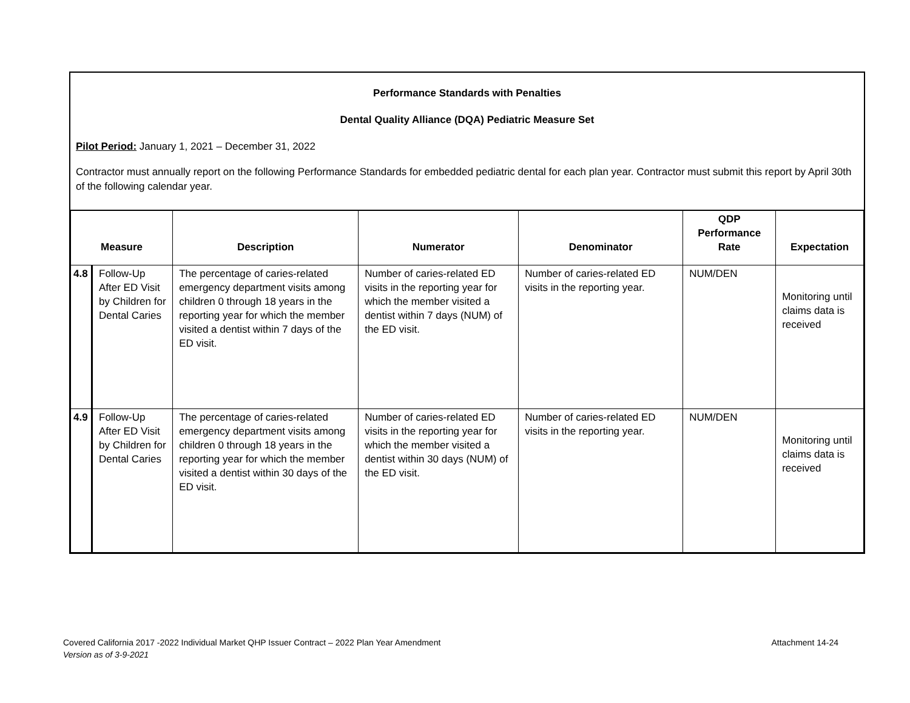Performance Standards with Penalties
Dental Quality Alliance (DQA) Pediatric Measure Set
Pilot Period: January 1, 2021 – December 31, 2022
Contractor must annually report on the following Performance Standards for embedded pediatric dental for each plan year. Contractor must submit this report by April 30th of the following calendar year.
| Measure | | Description | Numerator | Denominator | QDP Performance Rate | Expectation |
| --- | --- | --- | --- | --- | --- | --- |
| 4.8 | Follow-Up After ED Visit by Children for Dental Caries | The percentage of caries-related emergency department visits among children 0 through 18 years in the reporting year for which the member visited a dentist within 7 days of the ED visit. | Number of caries-related ED visits in the reporting year for which the member visited a dentist within 7 days (NUM) of the ED visit. | Number of caries-related ED visits in the reporting year. | NUM/DEN | Monitoring until claims data is received |
| 4.9 | Follow-Up After ED Visit by Children for Dental Caries | The percentage of caries-related emergency department visits among children 0 through 18 years in the reporting year for which the member visited a dentist within 30 days of the ED visit. | Number of caries-related ED visits in the reporting year for which the member visited a dentist within 30 days (NUM) of the ED visit. | Number of caries-related ED visits in the reporting year. | NUM/DEN | Monitoring until claims data is received |
Covered California 2017 -2022 Individual Market QHP Issuer Contract – 2022 Plan Year Amendment Attachment 14-24
Version as of 3-9-2021